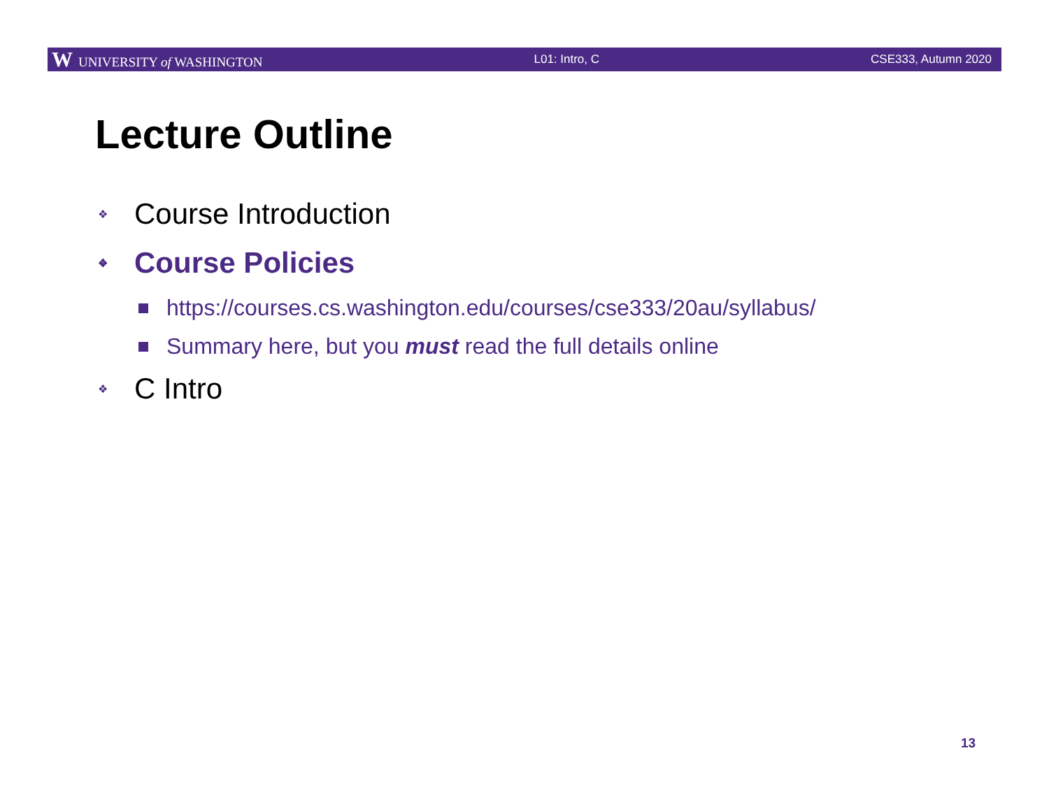W UNIVERSITY of WASHINGTON L01: Intro, C CSE333, Autumn 2020
Lecture Outline
❖ Course Introduction
❖ Course Policies
https://courses.cs.washington.edu/courses/cse333/20au/syllabus/
Summary here, but you must read the full details online
❖ C Intro
13